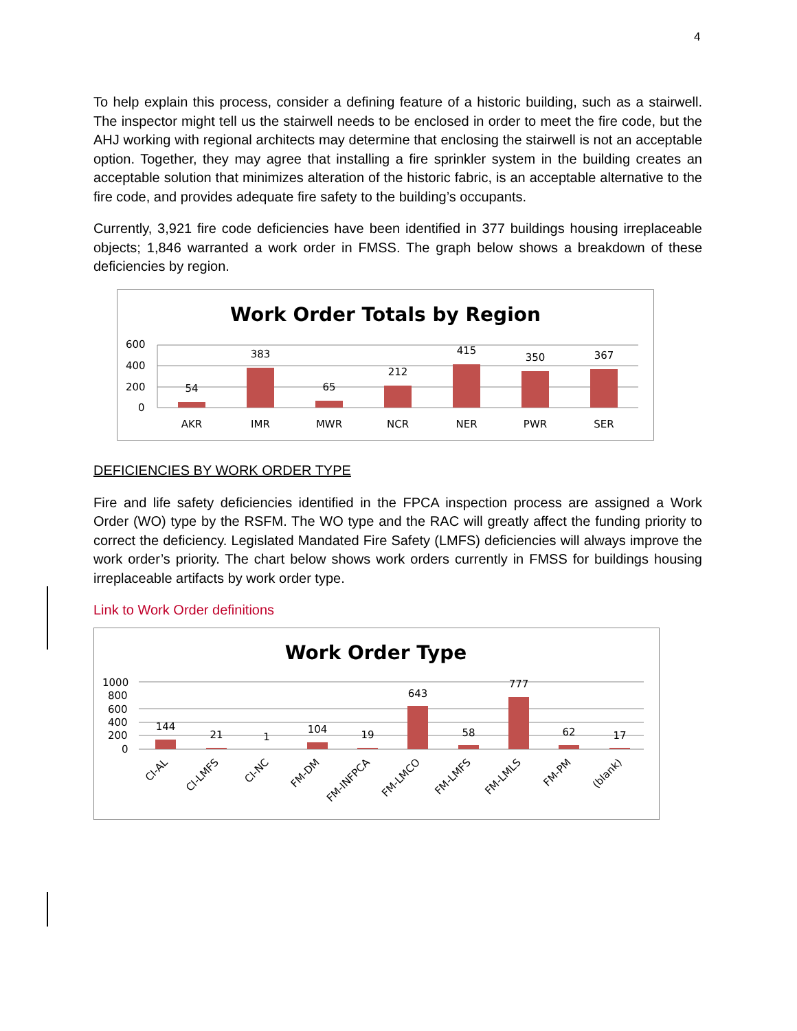4
To help explain this process, consider a defining feature of a historic building, such as a stairwell. The inspector might tell us the stairwell needs to be enclosed in order to meet the fire code, but the AHJ working with regional architects may determine that enclosing the stairwell is not an acceptable option. Together, they may agree that installing a fire sprinkler system in the building creates an acceptable solution that minimizes alteration of the historic fabric, is an acceptable alternative to the fire code, and provides adequate fire safety to the building’s occupants.
Currently, 3,921 fire code deficiencies have been identified in 377 buildings housing irreplaceable objects; 1,846 warranted a work order in FMSS. The graph below shows a breakdown of these deficiencies by region.
Work Order Totals by Region
600
400
200
0
54
383
65
212
415
350
367
AKR
IMR
MWR
NCR
NER
PWR
SER
DEFICIENCIES BY WORK ORDER TYPE
Fire and life safety deficiencies identified in the FPCA inspection process are assigned a Work Order (WO) type by the RSFM. The WO type and the RAC will greatly affect the funding priority to correct the deficiency. Legislated Mandated Fire Safety (LMFS) deficiencies will always improve the work order’s priority. The chart below shows work orders currently in FMSS for buildings housing irreplaceable artifacts by work order type.
Link to Work Order definitions
Work Order Type
1000
800
600
400
200
0
144
21
1
104
19
643
58
777
62
17
CI-AL
CI-LMFS
CI-NC
FM-DM
FM-INFPCA
FM-LMCO
FM-LMFS
FM-LMLS
FM-PM
(blank)